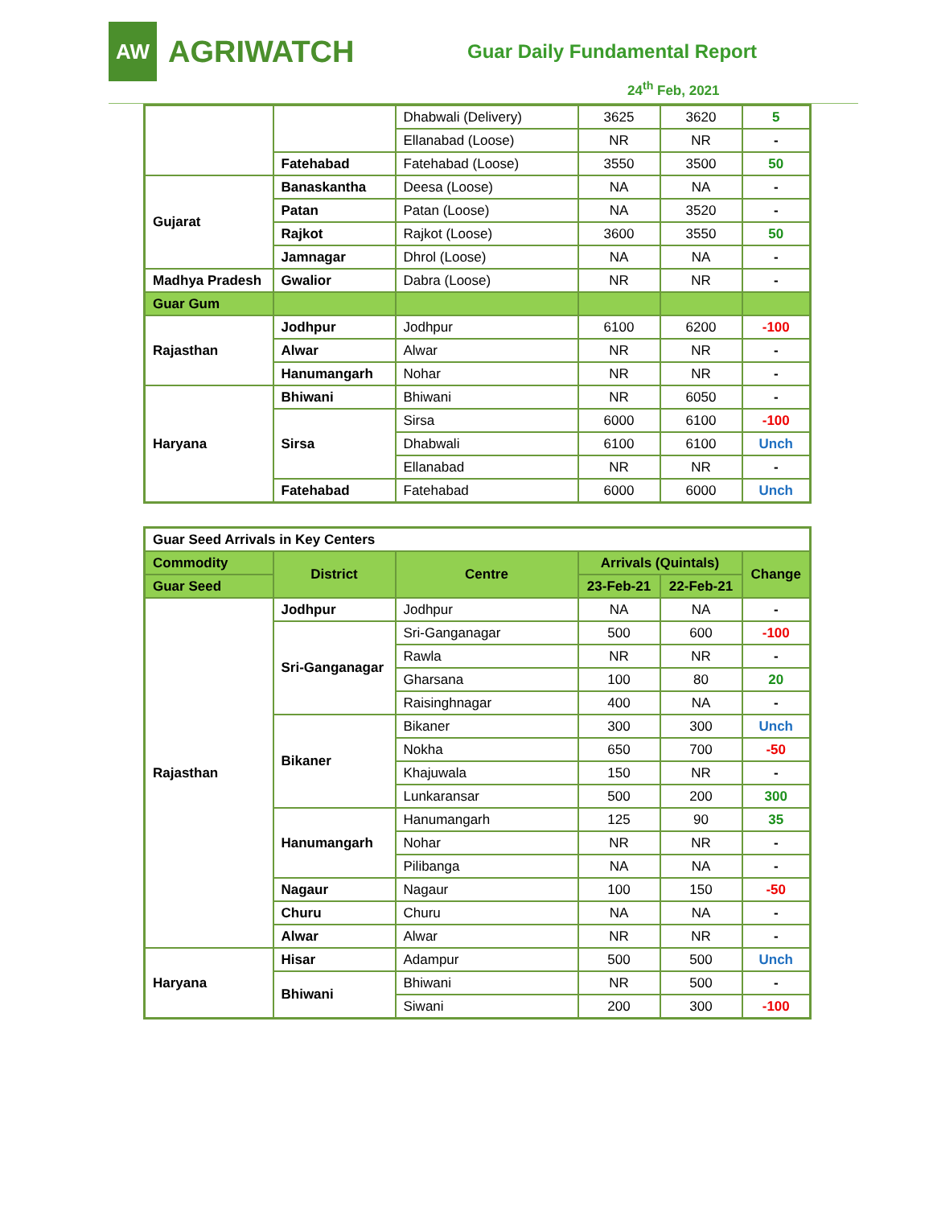AW
AGRIWATCH
Guar Daily Fundamental Report
24<sup>th</sup> Feb, 2021
| | | Dhabwali (Delivery) | 3625 | 3620 | 5 |
| | | Ellanabad (Loose) | NR | NR | - |
| | Fatehabad | Fatehabad (Loose) | 3550 | 3500 | 50 |
| Gujarat | Banaskantha | Deesa (Loose) | NA | NA | - |
| | Patan | Patan (Loose) | NA | 3520 | - |
| | Rajkot | Rajkot (Loose) | 3600 | 3550 | 50 |
| | Jamnagar | Dhrol (Loose) | NA | NA | - |
| Madhya Pradesh | Gwalior | Dabra (Loose) | NR | NR | - |
| Guar Gum | | | | | |
| Rajasthan | Jodhpur | Jodhpur | 6100 | 6200 | -100 |
| | Alwar | Alwar | NR | NR | - |
| | Hanumangarh | Nohar | NR | NR | - |
| Haryana | Bhiwani | Bhiwani | NR | 6050 | - |
| | Sirsa | Sirsa | 6000 | 6100 | -100 |
| | | Dhabwali | 6100 | 6100 | Unch |
| | | Ellanabad | NR | NR | - |
| | Fatehabad | Fatehabad | 6000 | 6000 | Unch |
| Guar Seed Arrivals in Key Centers | | | | | |
| --- | --- | --- | --- | --- | --- |
| Commodity | District | Centre | Arrivals (Quintals) | | Change |
| Guar Seed | | | 23-Feb-21 | 22-Feb-21 | |
| Rajasthan | Jodhpur | Jodhpur | NA | NA | - |
| | Sri-Ganganagar | Sri-Ganganagar | 500 | 600 | -100 |
| | | Rawla | NR | NR | - |
| | | Gharsana | 100 | 80 | 20 |
| | | Raisinghnagar | 400 | NA | - |
| | Bikaner | Bikaner | 300 | 300 | Unch |
| | | Nokha | 650 | 700 | -50 |
| | | Khajuwala | 150 | NR | - |
| | | Lunkaransar | 500 | 200 | 300 |
| | Hanumangarh | Hanumangarh | 125 | 90 | 35 |
| | | Nohar | NR | NR | - |
| | | Pilibanga | NA | NA | - |
| | Nagaur | Nagaur | 100 | 150 | -50 |
| | Churu | Churu | NA | NA | - |
| | Alwar | Alwar | NR | NR | - |
| Haryana | Hisar | Adampur | 500 | 500 | Unch |
| | Bhiwani | Bhiwani | NR | 500 | - |
| | | Siwani | 200 | 300 | -100 |